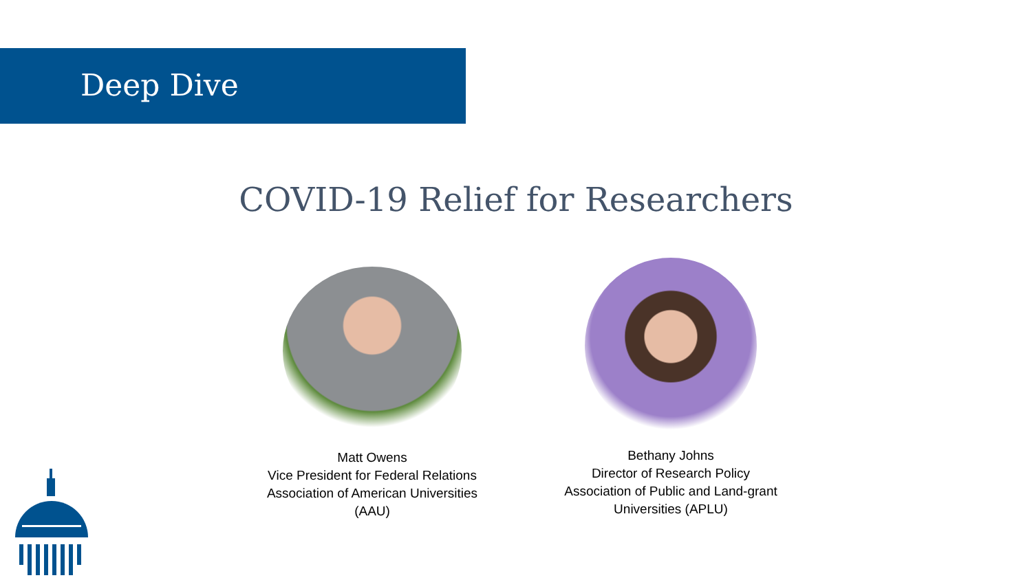Deep Dive
COVID-19 Relief for Researchers
Matt Owens
Vice President for Federal Relations
Association of American Universities
(AAU)
Bethany Johns
Director of Research Policy
Association of Public and Land-grant
Universities (APLU)